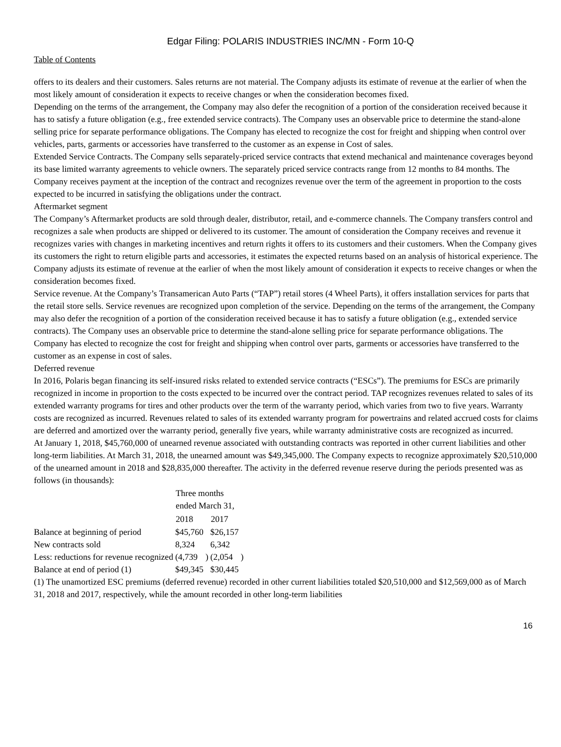Edgar Filing: POLARIS INDUSTRIES INC/MN - Form 10-Q
Table of Contents
offers to its dealers and their customers. Sales returns are not material. The Company adjusts its estimate of revenue at the earlier of when the most likely amount of consideration it expects to receive changes or when the consideration becomes fixed.
Depending on the terms of the arrangement, the Company may also defer the recognition of a portion of the consideration received because it has to satisfy a future obligation (e.g., free extended service contracts). The Company uses an observable price to determine the stand-alone selling price for separate performance obligations. The Company has elected to recognize the cost for freight and shipping when control over vehicles, parts, garments or accessories have transferred to the customer as an expense in Cost of sales.
Extended Service Contracts. The Company sells separately-priced service contracts that extend mechanical and maintenance coverages beyond its base limited warranty agreements to vehicle owners. The separately priced service contracts range from 12 months to 84 months. The Company receives payment at the inception of the contract and recognizes revenue over the term of the agreement in proportion to the costs expected to be incurred in satisfying the obligations under the contract.
Aftermarket segment
The Company’s Aftermarket products are sold through dealer, distributor, retail, and e-commerce channels. The Company transfers control and recognizes a sale when products are shipped or delivered to its customer. The amount of consideration the Company receives and revenue it recognizes varies with changes in marketing incentives and return rights it offers to its customers and their customers. When the Company gives its customers the right to return eligible parts and accessories, it estimates the expected returns based on an analysis of historical experience. The Company adjusts its estimate of revenue at the earlier of when the most likely amount of consideration it expects to receive changes or when the consideration becomes fixed.
Service revenue. At the Company’s Transamerican Auto Parts (“TAP”) retail stores (4 Wheel Parts), it offers installation services for parts that the retail store sells. Service revenues are recognized upon completion of the service. Depending on the terms of the arrangement, the Company may also defer the recognition of a portion of the consideration received because it has to satisfy a future obligation (e.g., extended service contracts). The Company uses an observable price to determine the stand-alone selling price for separate performance obligations. The Company has elected to recognize the cost for freight and shipping when control over parts, garments or accessories have transferred to the customer as an expense in cost of sales.
Deferred revenue
In 2016, Polaris began financing its self-insured risks related to extended service contracts (“ESCs”). The premiums for ESCs are primarily recognized in income in proportion to the costs expected to be incurred over the contract period. TAP recognizes revenues related to sales of its extended warranty programs for tires and other products over the term of the warranty period, which varies from two to five years. Warranty costs are recognized as incurred. Revenues related to sales of its extended warranty program for powertrains and related accrued costs for claims are deferred and amortized over the warranty period, generally five years, while warranty administrative costs are recognized as incurred.
At January 1, 2018, $45,760,000 of unearned revenue associated with outstanding contracts was reported in other current liabilities and other long-term liabilities. At March 31, 2018, the unearned amount was $49,345,000. The Company expects to recognize approximately $20,510,000 of the unearned amount in 2018 and $28,835,000 thereafter. The activity in the deferred revenue reserve during the periods presented was as follows (in thousands):
| | Three months ended March 31, | | | |
| | 2018 | | 2017 | |
| Balance at beginning of period | $45,760 | | $26,157 | |
| New contracts sold | 8,324 | | 6,342 | |
| Less: reductions for revenue recognized | (4,739 | ) | (2,054 | ) |
| Balance at end of period (1) | $49,345 | | $30,445 | |
(1) The unamortized ESC premiums (deferred revenue) recorded in other current liabilities totaled $20,510,000 and $12,569,000 as of March 31, 2018 and 2017, respectively, while the amount recorded in other long-term liabilities
16